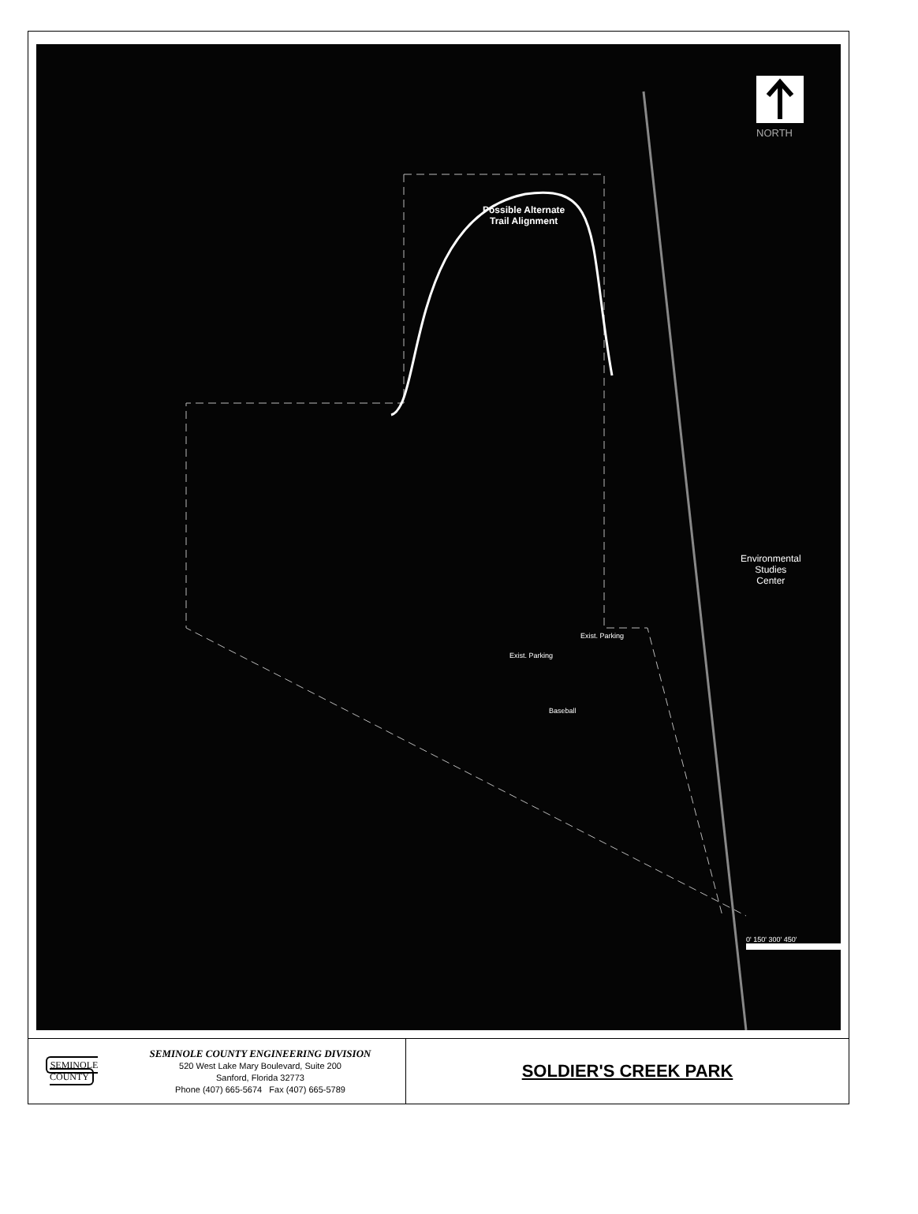NORTH
Possible Alternate
Trail Alignment
Environmental
Studies
Center
Exist. Parking
Exist. Parking
Baseball
0' 150' 300' 450'
SEMINOLE COUNTY
SEMINOLE COUNTY ENGINEERING DIVISION
520 West Lake Mary Boulevard, Suite 200
Sanford, Florida 32773
Phone (407) 665-5674 Fax (407) 665-5789
SOLDIER'S CREEK PARK